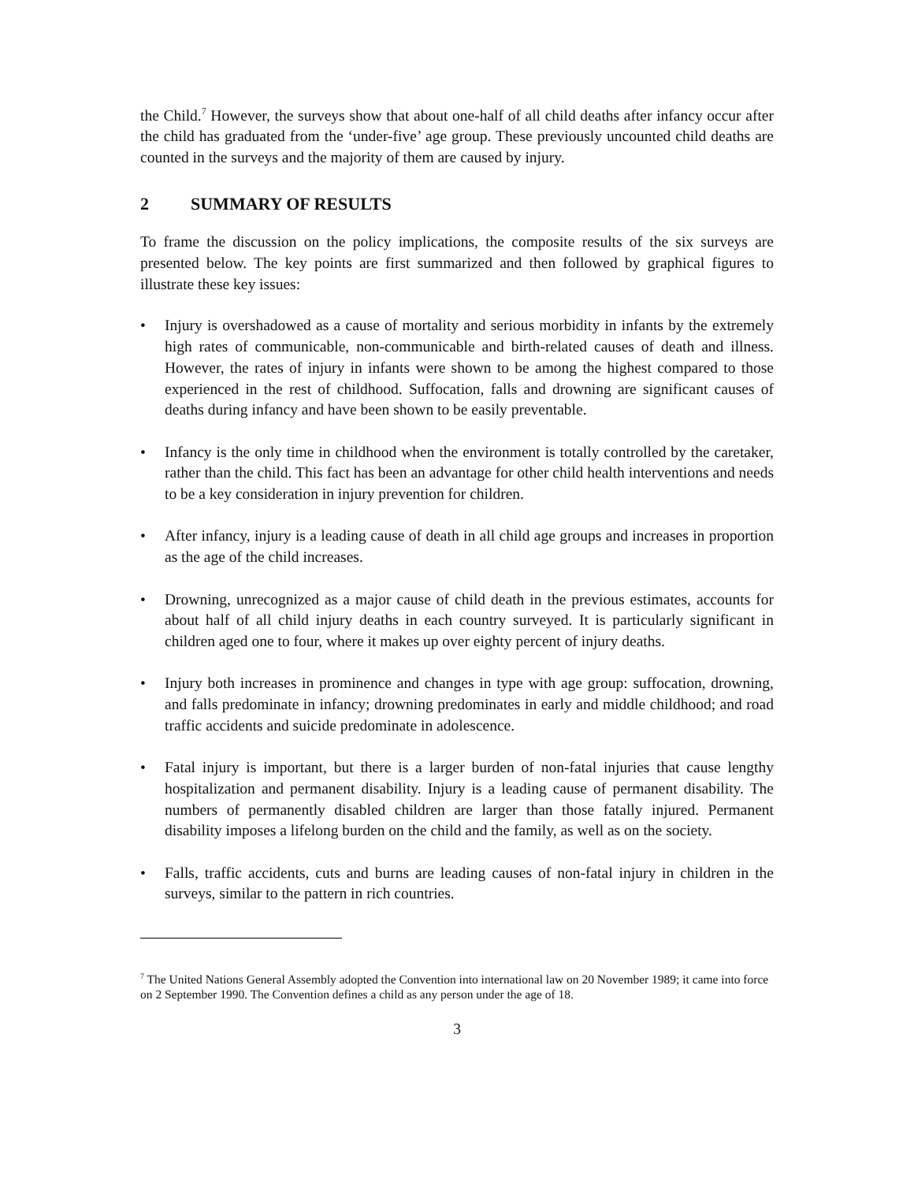the Child.<sup>7</sup> However, the surveys show that about one-half of all child deaths after infancy occur after the child has graduated from the ‘under-five’ age group. These previously uncounted child deaths are counted in the surveys and the majority of them are caused by injury.
2 SUMMARY OF RESULTS
To frame the discussion on the policy implications, the composite results of the six surveys are presented below. The key points are first summarized and then followed by graphical figures to illustrate these key issues:
• Injury is overshadowed as a cause of mortality and serious morbidity in infants by the extremely high rates of communicable, non-communicable and birth-related causes of death and illness. However, the rates of injury in infants were shown to be among the highest compared to those experienced in the rest of childhood. Suffocation, falls and drowning are significant causes of deaths during infancy and have been shown to be easily preventable.
• Infancy is the only time in childhood when the environment is totally controlled by the caretaker, rather than the child. This fact has been an advantage for other child health interventions and needs to be a key consideration in injury prevention for children.
• After infancy, injury is a leading cause of death in all child age groups and increases in proportion as the age of the child increases.
• Drowning, unrecognized as a major cause of child death in the previous estimates, accounts for about half of all child injury deaths in each country surveyed. It is particularly significant in children aged one to four, where it makes up over eighty percent of injury deaths.
• Injury both increases in prominence and changes in type with age group: suffocation, drowning, and falls predominate in infancy; drowning predominates in early and middle childhood; and road traffic accidents and suicide predominate in adolescence.
• Fatal injury is important, but there is a larger burden of non-fatal injuries that cause lengthy hospitalization and permanent disability. Injury is a leading cause of permanent disability. The numbers of permanently disabled children are larger than those fatally injured. Permanent disability imposes a lifelong burden on the child and the family, as well as on the society.
• Falls, traffic accidents, cuts and burns are leading causes of non-fatal injury in children in the surveys, similar to the pattern in rich countries.
<sup>7</sup> The United Nations General Assembly adopted the Convention into international law on 20 November 1989; it came into force on 2 September 1990. The Convention defines a child as any person under the age of 18.
3